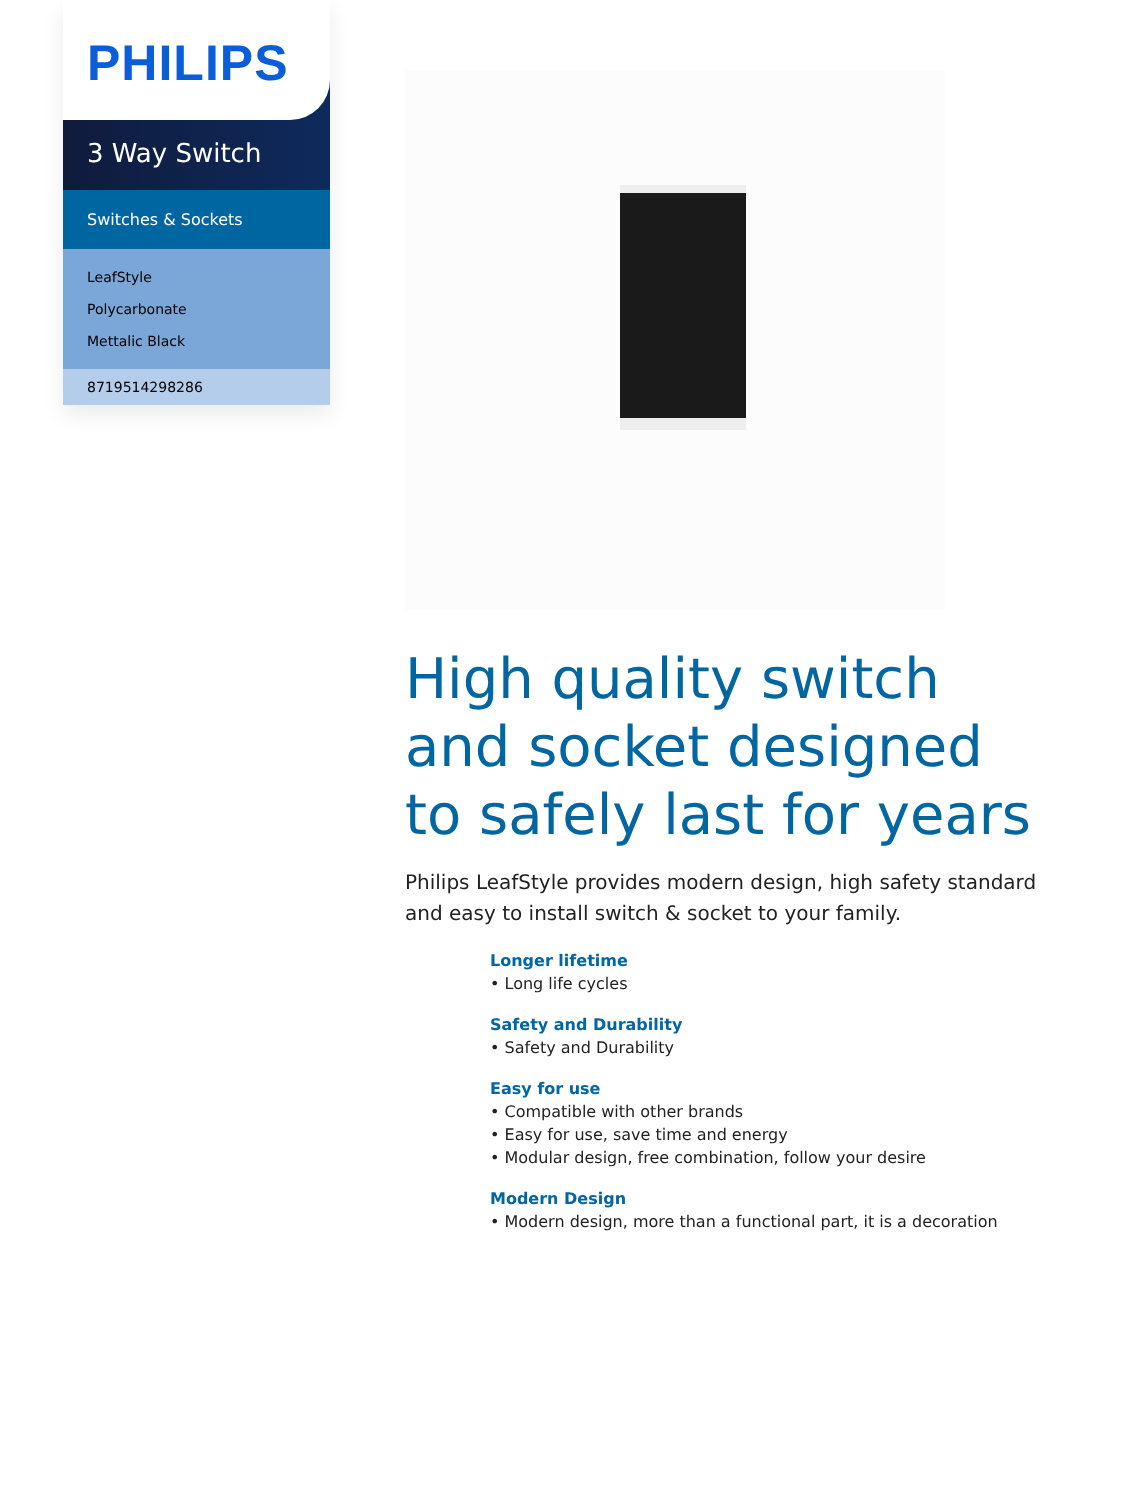PHILIPS
3 Way Switch
Switches & Sockets
LeafStyle
Polycarbonate
Mettalic Black
8719514298286
High quality switch and socket designed to safely last for years
Philips LeafStyle provides modern design, high safety standard and easy to install switch & socket to your family.
Longer lifetime
• Long life cycles
Safety and Durability
• Safety and Durability
Easy for use
• Compatible with other brands
• Easy for use, save time and energy
• Modular design, free combination, follow your desire
Modern Design
• Modern design, more than a functional part, it is a decoration